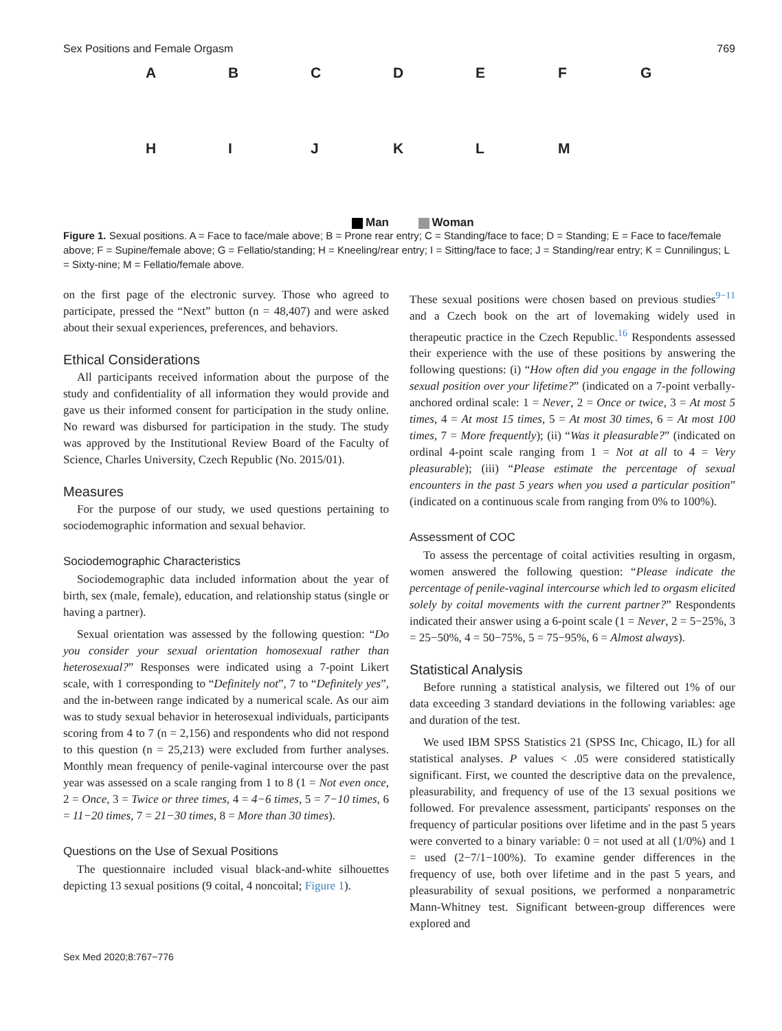Sex Positions and Female Orgasm 769
A B C D E F G
H I J K L M
Man Woman
Figure 1. Sexual positions. A = Face to face/male above; B = Prone rear entry; C = Standing/face to face; D = Standing; E = Face to face/female above; F = Supine/female above; G = Fellatio/standing; H = Kneeling/rear entry; I = Sitting/face to face; J = Standing/rear entry; K = Cunnilingus; L = Sixty-nine; M = Fellatio/female above.
on the first page of the electronic survey. Those who agreed to participate, pressed the “Next” button (n = 48,407) and were asked about their sexual experiences, preferences, and behaviors.
Ethical Considerations
All participants received information about the purpose of the study and confidentiality of all information they would provide and gave us their informed consent for participation in the study online. No reward was disbursed for participation in the study. The study was approved by the Institutional Review Board of the Faculty of Science, Charles University, Czech Republic (No. 2015/01).
Measures
For the purpose of our study, we used questions pertaining to sociodemographic information and sexual behavior.
Sociodemographic Characteristics
Sociodemographic data included information about the year of birth, sex (male, female), education, and relationship status (single or having a partner).
Sexual orientation was assessed by the following question: “Do you consider your sexual orientation homosexual rather than heterosexual?” Responses were indicated using a 7-point Likert scale, with 1 corresponding to “Definitely not”, 7 to “Definitely yes”, and the in-between range indicated by a numerical scale. As our aim was to study sexual behavior in heterosexual individuals, participants scoring from 4 to 7 (n = 2,156) and respondents who did not respond to this question (n = 25,213) were excluded from further analyses. Monthly mean frequency of penile-vaginal intercourse over the past year was assessed on a scale ranging from 1 to 8 (1 = Not even once, 2 = Once, 3 = Twice or three times, 4 = 4−6 times, 5 = 7−10 times, 6 = 11−20 times, 7 = 21−30 times, 8 = More than 30 times).
Questions on the Use of Sexual Positions
The questionnaire included visual black-and-white silhouettes depicting 13 sexual positions (9 coital, 4 noncoital; Figure 1).
These sexual positions were chosen based on previous studies<sup>9−11</sup> and a Czech book on the art of lovemaking widely used in therapeutic practice in the Czech Republic.<sup>16</sup> Respondents assessed their experience with the use of these positions by answering the following questions: (i) “How often did you engage in the following sexual position over your lifetime?” (indicated on a 7-point verbally-anchored ordinal scale: 1 = Never, 2 = Once or twice, 3 = At most 5 times, 4 = At most 15 times, 5 = At most 30 times, 6 = At most 100 times, 7 = More frequently); (ii) “Was it pleasurable?” (indicated on ordinal 4-point scale ranging from 1 = Not at all to 4 = Very pleasurable); (iii) “Please estimate the percentage of sexual encounters in the past 5 years when you used a particular position” (indicated on a continuous scale from ranging from 0% to 100%).
Assessment of COC
To assess the percentage of coital activities resulting in orgasm, women answered the following question: “Please indicate the percentage of penile-vaginal intercourse which led to orgasm elicited solely by coital movements with the current partner?” Respondents indicated their answer using a 6-point scale (1 = Never, 2 = 5−25%, 3 = 25−50%, 4 = 50−75%, 5 = 75−95%, 6 = Almost always).
Statistical Analysis
Before running a statistical analysis, we filtered out 1% of our data exceeding 3 standard deviations in the following variables: age and duration of the test.
We used IBM SPSS Statistics 21 (SPSS Inc, Chicago, IL) for all statistical analyses. P values < .05 were considered statistically significant. First, we counted the descriptive data on the prevalence, pleasurability, and frequency of use of the 13 sexual positions we followed. For prevalence assessment, participants' responses on the frequency of particular positions over lifetime and in the past 5 years were converted to a binary variable: 0 = not used at all (1/0%) and 1 = used (2−7/1−100%). To examine gender differences in the frequency of use, both over lifetime and in the past 5 years, and pleasurability of sexual positions, we performed a nonparametric Mann-Whitney test. Significant between-group differences were explored and
Sex Med 2020;8:767−776